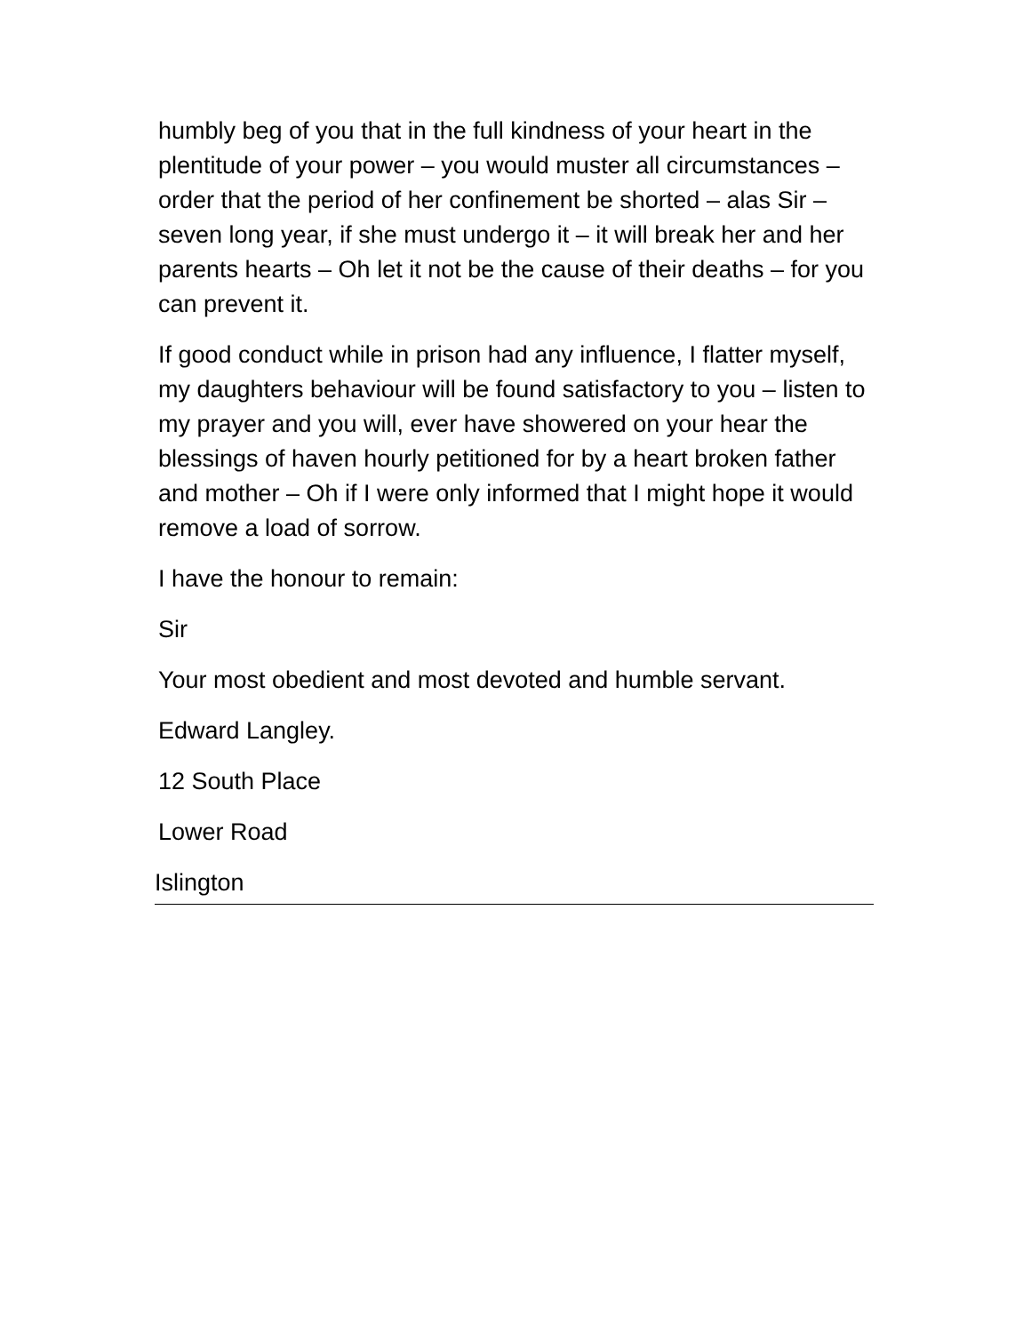humbly beg of you that in the full kindness of your heart in the plentitude of your power – you would muster all circumstances – order that the period of her confinement be shorted – alas Sir – seven long year, if she must undergo it – it will break her and her parents hearts – Oh let it not be the cause of their deaths – for you can prevent it.
If good conduct while in prison had any influence, I flatter myself, my daughters behaviour will be found satisfactory to you – listen to my prayer and you will, ever have showered on your hear the blessings of haven hourly petitioned for by a heart broken father and mother – Oh if I were only informed that I might hope it would remove a load of sorrow.
I have the honour to remain:
Sir
Your most obedient and most devoted and humble servant.
Edward Langley.
12 South Place
Lower Road
Islington